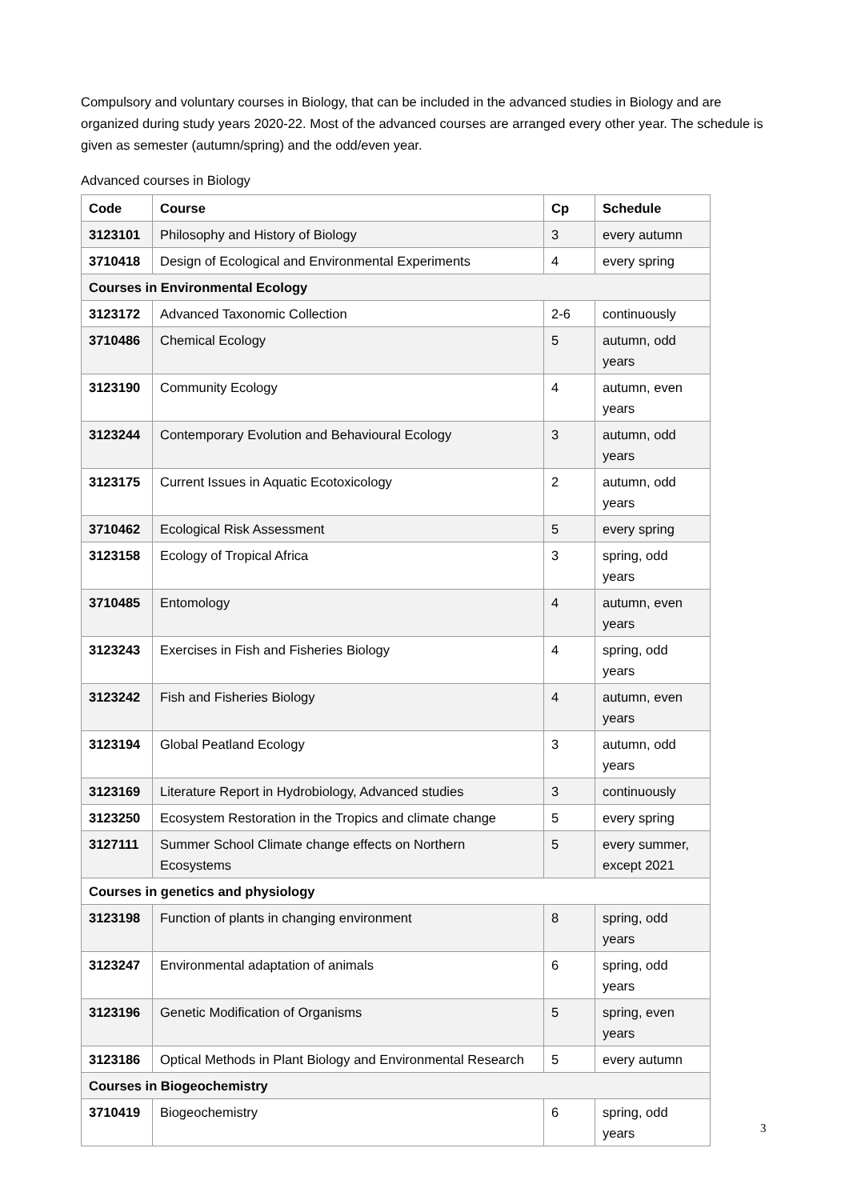Compulsory and voluntary courses in Biology, that can be included in the advanced studies in Biology and are organized during study years 2020-22. Most of the advanced courses are arranged every other year. The schedule is given as semester (autumn/spring) and the odd/even year.
Advanced courses in Biology
| Code | Course | Cp | Schedule |
| --- | --- | --- | --- |
| 3123101 | Philosophy and History of Biology | 3 | every autumn |
| 3710418 | Design of Ecological and Environmental Experiments | 4 | every spring |
| Courses in Environmental Ecology | | | |
| 3123172 | Advanced Taxonomic Collection | 2-6 | continuously |
| 3710486 | Chemical Ecology | 5 | autumn, odd years |
| 3123190 | Community Ecology | 4 | autumn, even years |
| 3123244 | Contemporary Evolution and Behavioural Ecology | 3 | autumn, odd years |
| 3123175 | Current Issues in Aquatic Ecotoxicology | 2 | autumn, odd years |
| 3710462 | Ecological Risk Assessment | 5 | every spring |
| 3123158 | Ecology of Tropical Africa | 3 | spring, odd years |
| 3710485 | Entomology | 4 | autumn, even years |
| 3123243 | Exercises in Fish and Fisheries Biology | 4 | spring, odd years |
| 3123242 | Fish and Fisheries Biology | 4 | autumn, even years |
| 3123194 | Global Peatland Ecology | 3 | autumn, odd years |
| 3123169 | Literature Report in Hydrobiology, Advanced studies | 3 | continuously |
| 3123250 | Ecosystem Restoration in the Tropics and climate change | 5 | every spring |
| 3127111 | Summer School Climate change effects on Northern Ecosystems | 5 | every summer, except 2021 |
| Courses in genetics and physiology | | | |
| 3123198 | Function of plants in changing environment | 8 | spring, odd years |
| 3123247 | Environmental adaptation of animals | 6 | spring, odd years |
| 3123196 | Genetic Modification of Organisms | 5 | spring, even years |
| 3123186 | Optical Methods in Plant Biology and Environmental Research | 5 | every autumn |
| Courses in Biogeochemistry | | | |
| 3710419 | Biogeochemistry | 6 | spring, odd years |
3